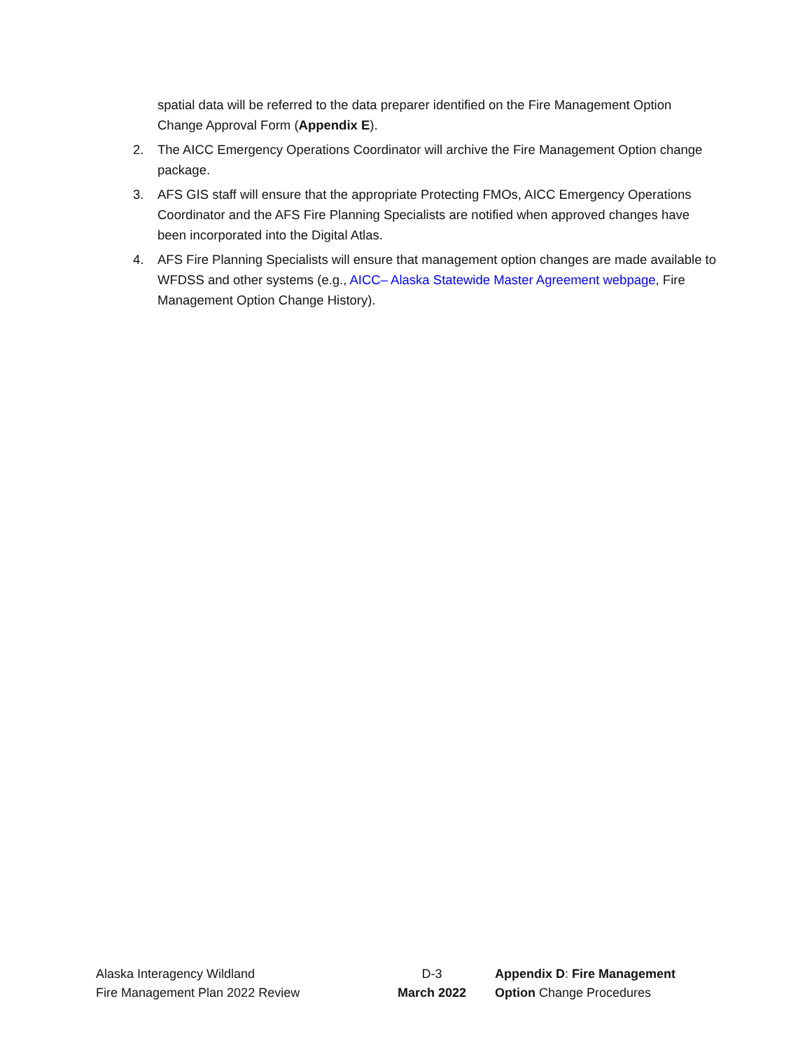spatial data will be referred to the data preparer identified on the Fire Management Option Change Approval Form (Appendix E).
2. The AICC Emergency Operations Coordinator will archive the Fire Management Option change package.
3. AFS GIS staff will ensure that the appropriate Protecting FMOs, AICC Emergency Operations Coordinator and the AFS Fire Planning Specialists are notified when approved changes have been incorporated into the Digital Atlas.
4. AFS Fire Planning Specialists will ensure that management option changes are made available to WFDSS and other systems (e.g., AICC– Alaska Statewide Master Agreement webpage, Fire Management Option Change History).
Alaska Interagency Wildland
Fire Management Plan 2022 Review
D-3
March 2022
Appendix D: Fire Management Option Change Procedures